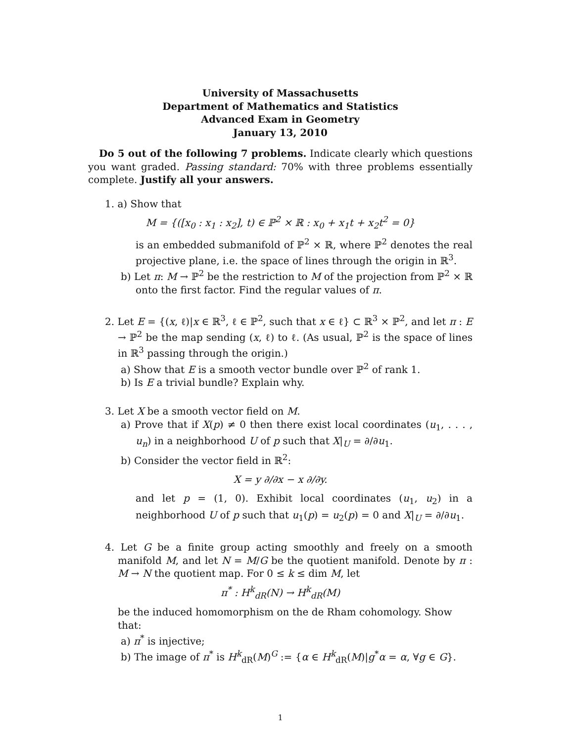University of Massachusetts
Department of Mathematics and Statistics
Advanced Exam in Geometry
January 13, 2010
Do 5 out of the following 7 problems. Indicate clearly which questions you want graded. Passing standard: 70% with three problems essentially complete. Justify all your answers.
1. a) Show that
M = {([x<sub>0</sub> : x<sub>1</sub> : x<sub>2</sub>], t) ∈ ℙ<sup>2</sup> × ℝ : x<sub>0</sub> + x<sub>1</sub>t + x<sub>2</sub>t<sup>2</sup> = 0}
is an embedded submanifold of ℙ<sup>2</sup> × ℝ, where ℙ<sup>2</sup> denotes the real projective plane, i.e. the space of lines through the origin in ℝ<sup>3</sup>.
b) Let π: M → ℙ<sup>2</sup> be the restriction to M of the projection from ℙ<sup>2</sup> × ℝ onto the first factor. Find the regular values of π.
2. Let E = {(x, ℓ)|x ∈ ℝ<sup>3</sup>, ℓ ∈ ℙ<sup>2</sup>, such that x ∈ ℓ} ⊂ ℝ<sup>3</sup> × ℙ<sup>2</sup>, and let π : E → ℙ<sup>2</sup> be the map sending (x, ℓ) to ℓ. (As usual, ℙ<sup>2</sup> is the space of lines in ℝ<sup>3</sup> passing through the origin.)
a) Show that E is a smooth vector bundle over ℙ<sup>2</sup> of rank 1.
b) Is E a trivial bundle? Explain why.
3. Let X be a smooth vector field on M.
a) Prove that if X(p) ≠ 0 then there exist local coordinates (u<sub>1</sub>, . . . , u<sub>n</sub>) in a neighborhood U of p such that X|<sub>U</sub> = ∂/∂u<sub>1</sub>.
b) Consider the vector field in ℝ<sup>2</sup>:
X = y ∂/∂x − x ∂/∂y.
and let p = (1, 0). Exhibit local coordinates (u<sub>1</sub>, u<sub>2</sub>) in a neighborhood U of p such that u<sub>1</sub>(p) = u<sub>2</sub>(p) = 0 and X|<sub>U</sub> = ∂/∂u<sub>1</sub>.
4. Let G be a finite group acting smoothly and freely on a smooth manifold M, and let N = M/G be the quotient manifold. Denote by π : M → N the quotient map. For 0 ≤ k ≤ dim M, let
π<sup>*</sup> : H<sup>k</sup><sub>dR</sub>(N) → H<sup>k</sup><sub>dR</sub>(M)
be the induced homomorphism on the de Rham cohomology. Show that:
a) π<sup>*</sup> is injective;
b) The image of π<sup>*</sup> is H<sup>k</sup><sub>dR</sub>(M)<sup>G</sup> := {α ∈ H<sup>k</sup><sub>dR</sub>(M)|g<sup>*</sup>α = α, ∀g ∈ G}.
1